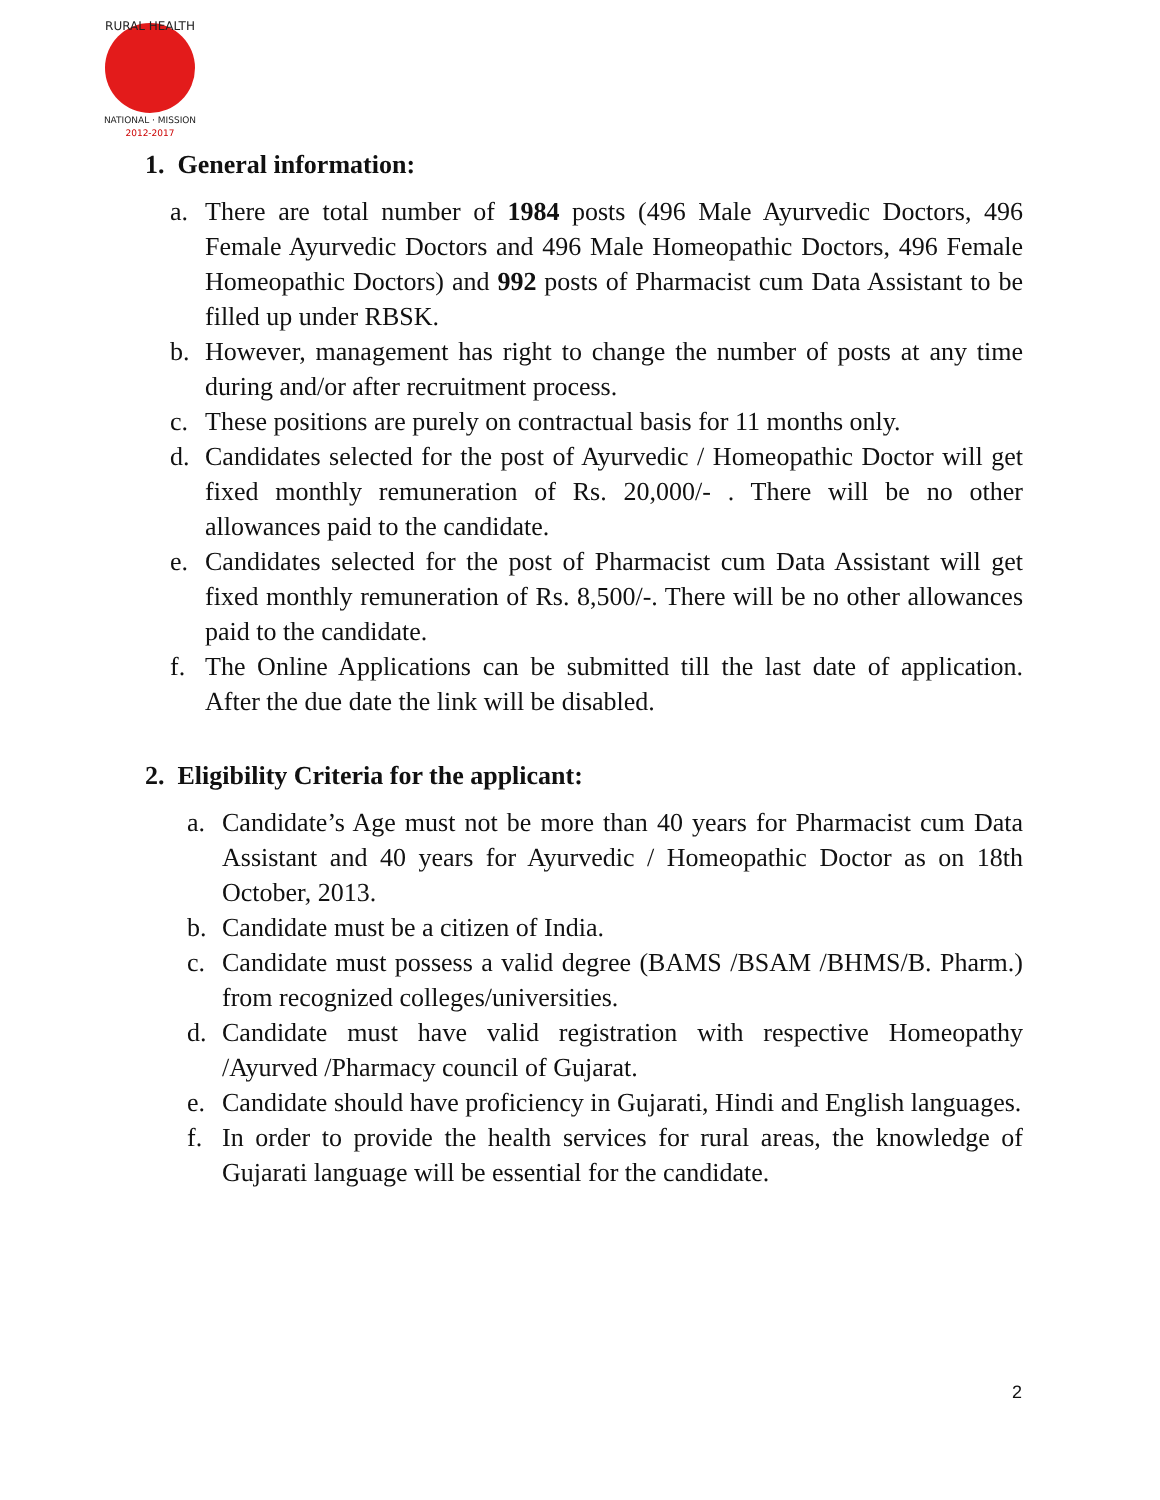RURAL HEALTH
NATIONAL · MISSION
2012-2017
1. General information:
a. There are total number of 1984 posts (496 Male Ayurvedic Doctors, 496 Female Ayurvedic Doctors and 496 Male Homeopathic Doctors, 496 Female Homeopathic Doctors) and 992 posts of Pharmacist cum Data Assistant to be filled up under RBSK.
b. However, management has right to change the number of posts at any time during and/or after recruitment process.
c. These positions are purely on contractual basis for 11 months only.
d. Candidates selected for the post of Ayurvedic / Homeopathic Doctor will get fixed monthly remuneration of Rs. 20,000/- . There will be no other allowances paid to the candidate.
e. Candidates selected for the post of Pharmacist cum Data Assistant will get fixed monthly remuneration of Rs. 8,500/-. There will be no other allowances paid to the candidate.
f. The Online Applications can be submitted till the last date of application. After the due date the link will be disabled.
2. Eligibility Criteria for the applicant:
a. Candidate’s Age must not be more than 40 years for Pharmacist cum Data Assistant and 40 years for Ayurvedic / Homeopathic Doctor as on 18th October, 2013.
b. Candidate must be a citizen of India.
c. Candidate must possess a valid degree (BAMS /BSAM /BHMS/B. Pharm.) from recognized colleges/universities.
d. Candidate must have valid registration with respective Homeopathy /Ayurved /Pharmacy council of Gujarat.
e. Candidate should have proficiency in Gujarati, Hindi and English languages.
f. In order to provide the health services for rural areas, the knowledge of Gujarati language will be essential for the candidate.
2